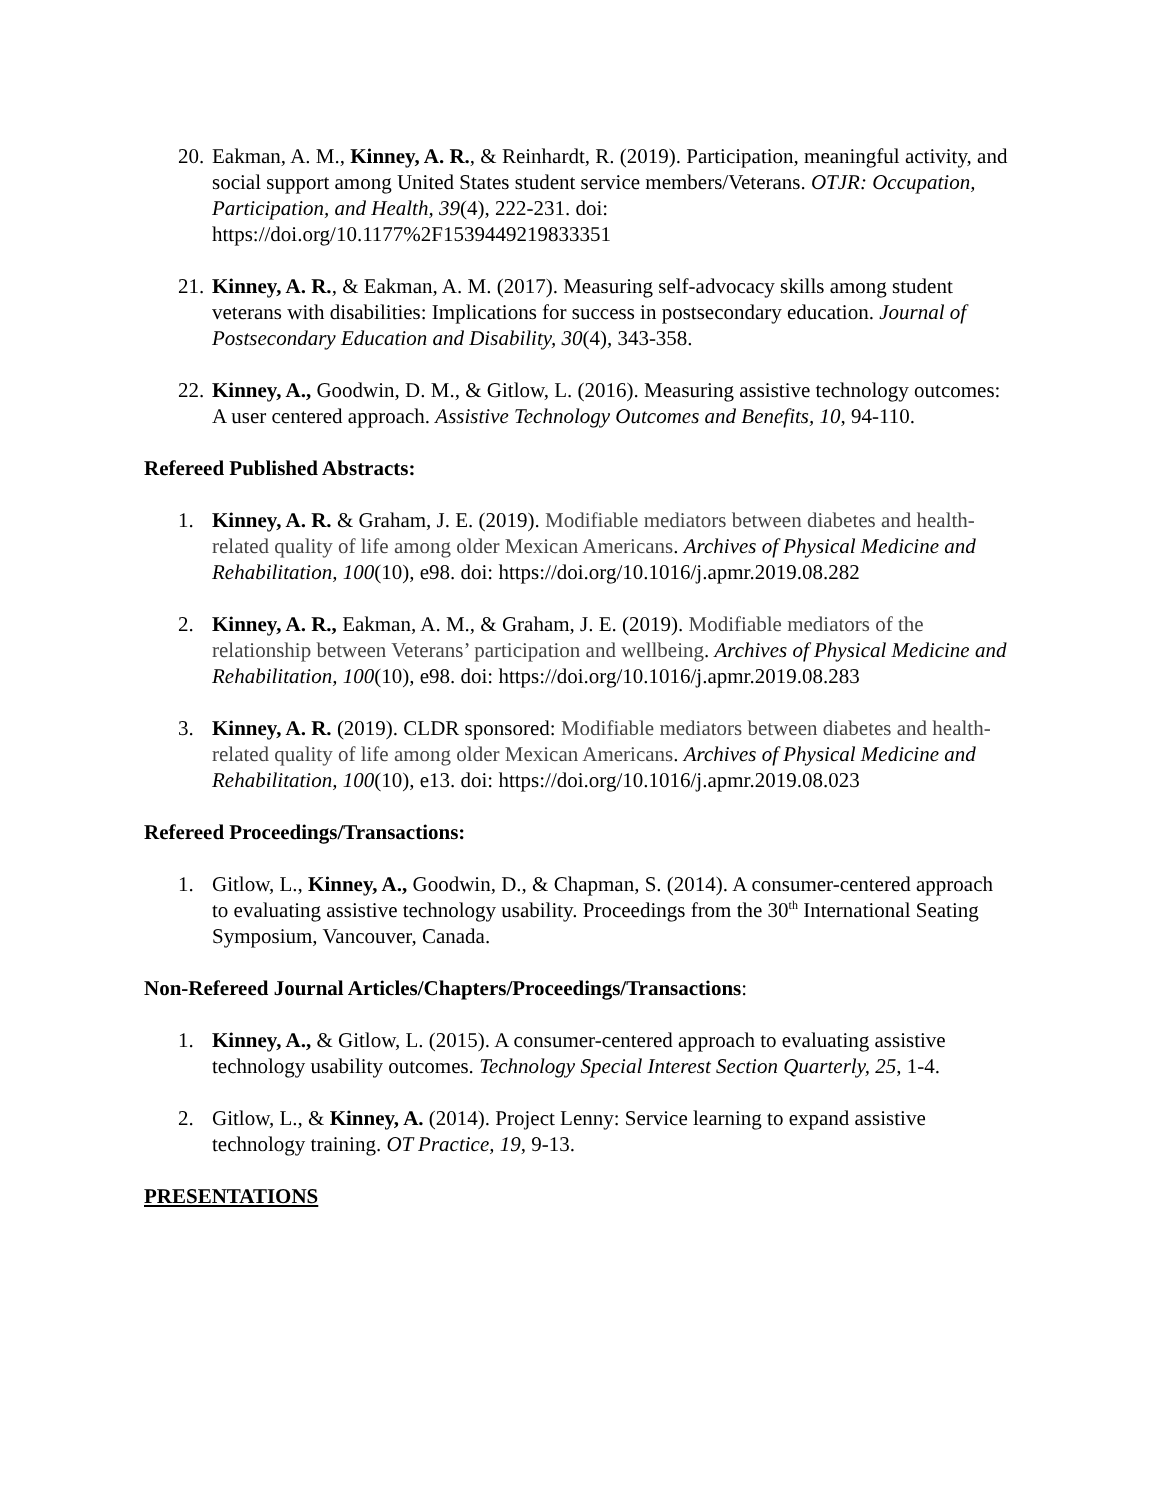20. Eakman, A. M., Kinney, A. R., & Reinhardt, R. (2019). Participation, meaningful activity, and social support among United States student service members/Veterans. OTJR: Occupation, Participation, and Health, 39(4), 222-231. doi: https://doi.org/10.1177%2F1539449219833351
21. Kinney, A. R., & Eakman, A. M. (2017). Measuring self-advocacy skills among student veterans with disabilities: Implications for success in postsecondary education. Journal of Postsecondary Education and Disability, 30(4), 343-358.
22. Kinney, A., Goodwin, D. M., & Gitlow, L. (2016). Measuring assistive technology outcomes: A user centered approach. Assistive Technology Outcomes and Benefits, 10, 94-110.
Refereed Published Abstracts:
1. Kinney, A. R. & Graham, J. E. (2019). Modifiable mediators between diabetes and health-related quality of life among older Mexican Americans. Archives of Physical Medicine and Rehabilitation, 100(10), e98. doi: https://doi.org/10.1016/j.apmr.2019.08.282
2. Kinney, A. R., Eakman, A. M., & Graham, J. E. (2019). Modifiable mediators of the relationship between Veterans’ participation and wellbeing. Archives of Physical Medicine and Rehabilitation, 100(10), e98. doi: https://doi.org/10.1016/j.apmr.2019.08.283
3. Kinney, A. R. (2019). CLDR sponsored: Modifiable mediators between diabetes and health-related quality of life among older Mexican Americans. Archives of Physical Medicine and Rehabilitation, 100(10), e13. doi: https://doi.org/10.1016/j.apmr.2019.08.023
Refereed Proceedings/Transactions:
1. Gitlow, L., Kinney, A., Goodwin, D., & Chapman, S. (2014). A consumer-centered approach to evaluating assistive technology usability. Proceedings from the 30<sup>th</sup> International Seating Symposium, Vancouver, Canada.
Non-Refereed Journal Articles/Chapters/Proceedings/Transactions:
1. Kinney, A., & Gitlow, L. (2015). A consumer-centered approach to evaluating assistive technology usability outcomes. Technology Special Interest Section Quarterly, 25, 1-4.
2. Gitlow, L., & Kinney, A. (2014). Project Lenny: Service learning to expand assistive technology training. OT Practice, 19, 9-13.
PRESENTATIONS